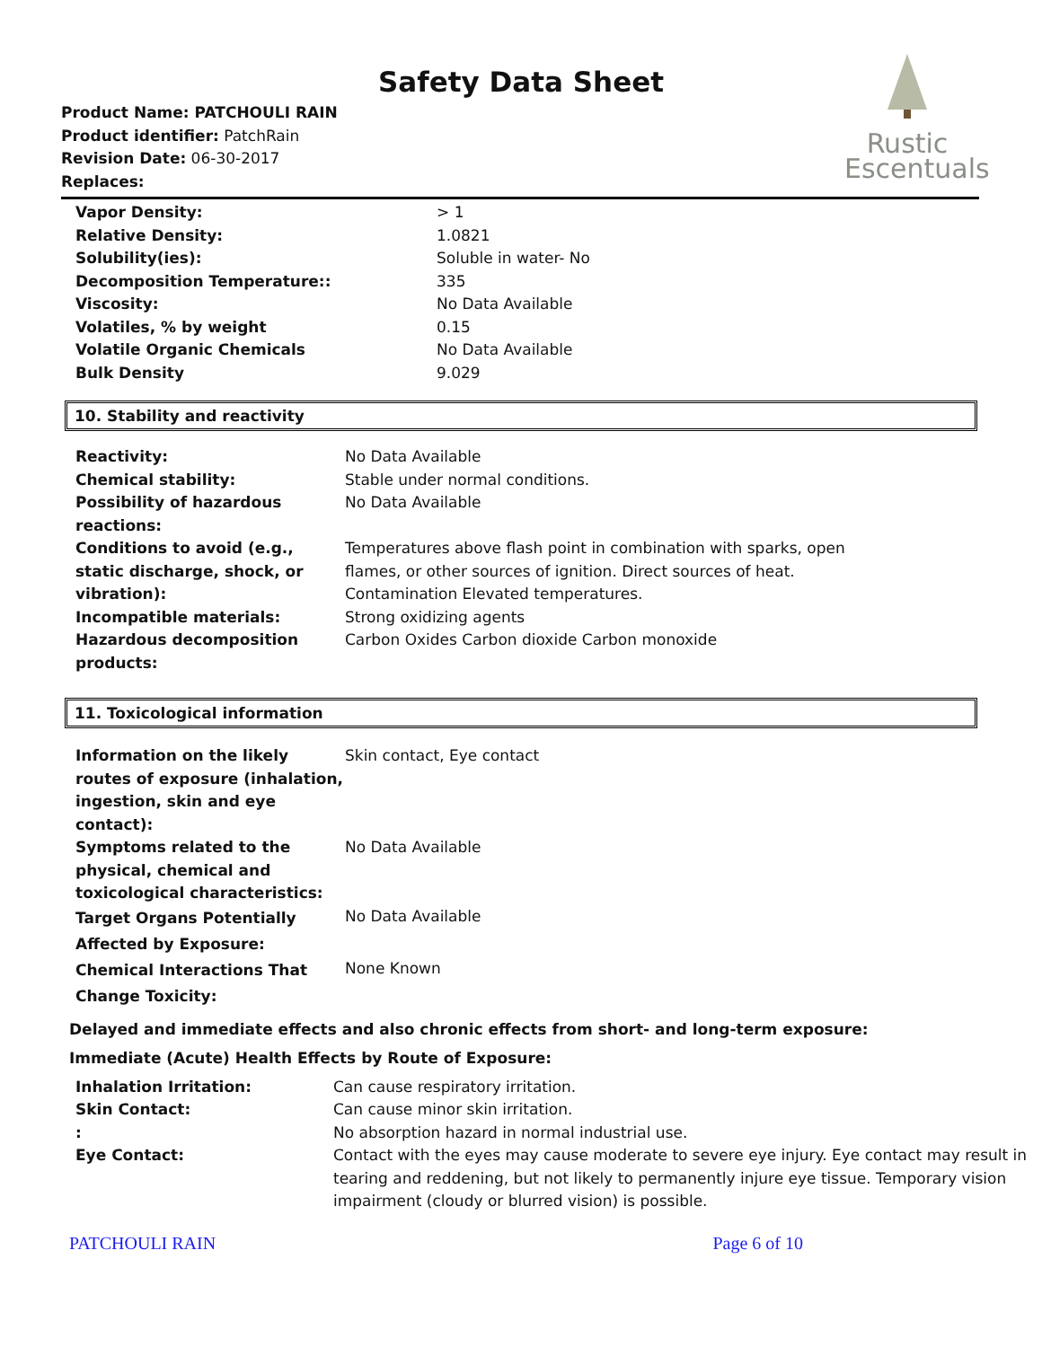Rustic
Escentuals
Safety Data Sheet
Product Name: PATCHOULI RAIN
Product identifier: PatchRain
Revision Date: 06-30-2017
Replaces:
| Vapor Density: | > 1 |
| Relative Density: | 1.0821 |
| Solubility(ies): | Soluble in water- No |
| Decomposition Temperature:: | 335 |
| Viscosity: | No Data Available |
| Volatiles, % by weight | 0.15 |
| Volatile Organic Chemicals | No Data Available |
| Bulk Density | 9.029 |
10. Stability and reactivity
| Reactivity: | No Data Available |
| Chemical stability: | Stable under normal conditions. |
| Possibility of hazardous reactions: | No Data Available |
| Conditions to avoid (e.g., static discharge, shock, or vibration): | Temperatures above flash point in combination with sparks, open flames, or other sources of ignition. Direct sources of heat. Contamination Elevated temperatures. |
| Incompatible materials: | Strong oxidizing agents |
| Hazardous decomposition products: | Carbon Oxides Carbon dioxide Carbon monoxide |
11. Toxicological information
| Information on the likely routes of exposure (inhalation, ingestion, skin and eye contact): | Skin contact, Eye contact |
| Symptoms related to the physical, chemical and toxicological characteristics: | No Data Available |
| Target Organs Potentially Affected by Exposure: | No Data Available |
| Chemical Interactions That Change Toxicity: | None Known |
Delayed and immediate effects and also chronic effects from short- and long-term exposure:
Immediate (Acute) Health Effects by Route of Exposure:
| Inhalation Irritation: | Can cause respiratory irritation. |
| Skin Contact: | Can cause minor skin irritation. |
| : | No absorption hazard in normal industrial use. |
| Eye Contact: | Contact with the eyes may cause moderate to severe eye injury. Eye contact may result in tearing and reddening, but not likely to permanently injure eye tissue. Temporary vision impairment (cloudy or blurred vision) is possible. |
PATCHOULI RAIN Page 6 of 10